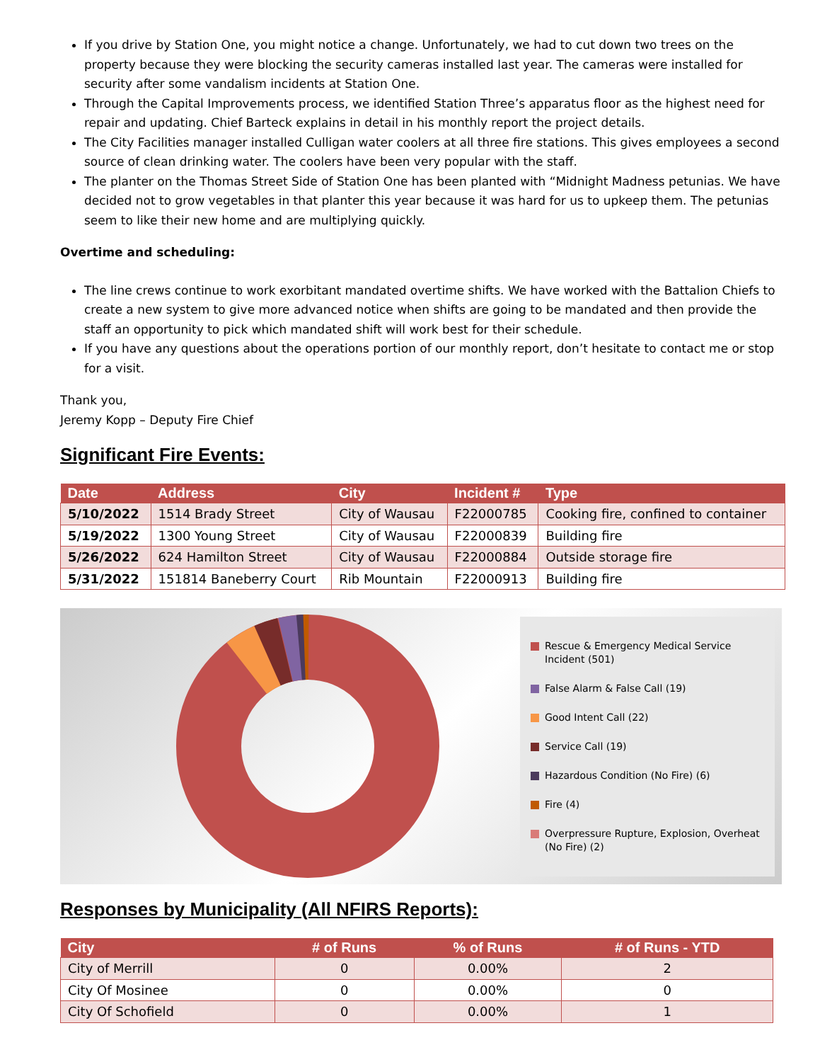If you drive by Station One, you might notice a change. Unfortunately, we had to cut down two trees on the property because they were blocking the security cameras installed last year. The cameras were installed for security after some vandalism incidents at Station One.
Through the Capital Improvements process, we identified Station Three’s apparatus floor as the highest need for repair and updating. Chief Barteck explains in detail in his monthly report the project details.
The City Facilities manager installed Culligan water coolers at all three fire stations. This gives employees a second source of clean drinking water. The coolers have been very popular with the staff.
The planter on the Thomas Street Side of Station One has been planted with “Midnight Madness petunias. We have decided not to grow vegetables in that planter this year because it was hard for us to upkeep them. The petunias seem to like their new home and are multiplying quickly.
Overtime and scheduling:
The line crews continue to work exorbitant mandated overtime shifts. We have worked with the Battalion Chiefs to create a new system to give more advanced notice when shifts are going to be mandated and then provide the staff an opportunity to pick which mandated shift will work best for their schedule.
If you have any questions about the operations portion of our monthly report, don’t hesitate to contact me or stop for a visit.
Thank you,
Jeremy Kopp – Deputy Fire Chief
Significant Fire Events:
| Date | Address | City | Incident # | Type |
| --- | --- | --- | --- | --- |
| 5/10/2022 | 1514 Brady Street | City of Wausau | F22000785 | Cooking fire, confined to container |
| 5/19/2022 | 1300 Young Street | City of Wausau | F22000839 | Building fire |
| 5/26/2022 | 624 Hamilton Street | City of Wausau | F22000884 | Outside storage fire |
| 5/31/2022 | 151814 Baneberry Court | Rib Mountain | F22000913 | Building fire |
Rescue & Emergency Medical Service Incident (501)
False Alarm & False Call (19)
Good Intent Call (22)
Service Call (19)
Hazardous Condition (No Fire) (6)
Fire (4)
Overpressure Rupture, Explosion, Overheat (No Fire) (2)
Responses by Municipality (All NFIRS Reports):
| City | # of Runs | % of Runs | # of Runs - YTD |
| --- | --- | --- | --- |
| City of Merrill | 0 | 0.00% | 2 |
| City Of Mosinee | 0 | 0.00% | 0 |
| City Of Schofield | 0 | 0.00% | 1 |